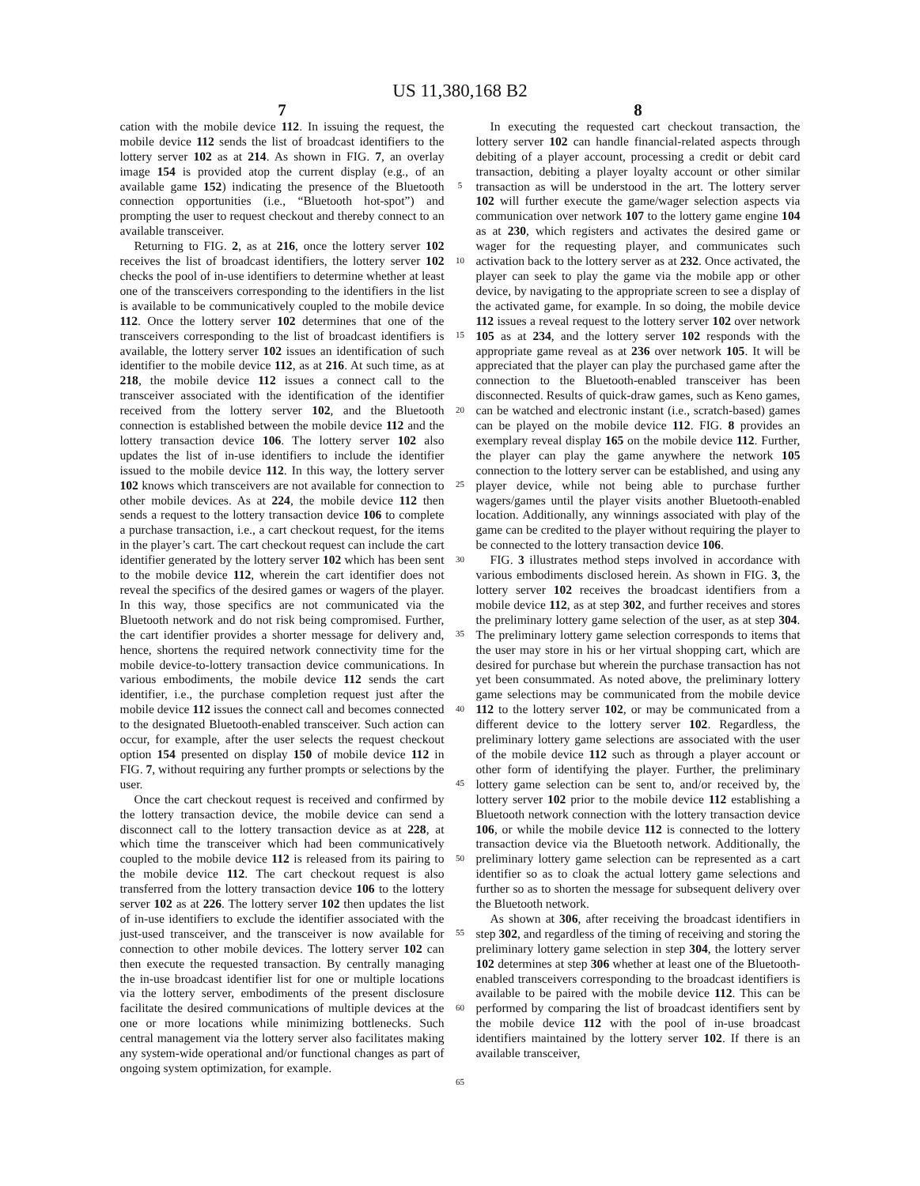US 11,380,168 B2
7
cation with the mobile device 112. In issuing the request, the mobile device 112 sends the list of broadcast identifiers to the lottery server 102 as at 214. As shown in FIG. 7, an overlay image 154 is provided atop the current display (e.g., of an available game 152) indicating the presence of the Bluetooth connection opportunities (i.e., “Bluetooth hot-spot”) and prompting the user to request checkout and thereby connect to an available transceiver.
Returning to FIG. 2, as at 216, once the lottery server 102 receives the list of broadcast identifiers, the lottery server 102 checks the pool of in-use identifiers to determine whether at least one of the transceivers corresponding to the identifiers in the list is available to be communicatively coupled to the mobile device 112. Once the lottery server 102 determines that one of the transceivers corresponding to the list of broadcast identifiers is available, the lottery server 102 issues an identification of such identifier to the mobile device 112, as at 216. At such time, as at 218, the mobile device 112 issues a connect call to the transceiver associated with the identification of the identifier received from the lottery server 102, and the Bluetooth connection is established between the mobile device 112 and the lottery transaction device 106. The lottery server 102 also updates the list of in-use identifiers to include the identifier issued to the mobile device 112. In this way, the lottery server 102 knows which transceivers are not available for connection to other mobile devices. As at 224, the mobile device 112 then sends a request to the lottery transaction device 106 to complete a purchase transaction, i.e., a cart checkout request, for the items in the player’s cart. The cart checkout request can include the cart identifier generated by the lottery server 102 which has been sent to the mobile device 112, wherein the cart identifier does not reveal the specifics of the desired games or wagers of the player. In this way, those specifics are not communicated via the Bluetooth network and do not risk being compromised. Further, the cart identifier provides a shorter message for delivery and, hence, shortens the required network connectivity time for the mobile device-to-lottery transaction device communications. In various embodiments, the mobile device 112 sends the cart identifier, i.e., the purchase completion request just after the mobile device 112 issues the connect call and becomes connected to the designated Bluetooth-enabled transceiver. Such action can occur, for example, after the user selects the request checkout option 154 presented on display 150 of mobile device 112 in FIG. 7, without requiring any further prompts or selections by the user.
Once the cart checkout request is received and confirmed by the lottery transaction device, the mobile device can send a disconnect call to the lottery transaction device as at 228, at which time the transceiver which had been communicatively coupled to the mobile device 112 is released from its pairing to the mobile device 112. The cart checkout request is also transferred from the lottery transaction device 106 to the lottery server 102 as at 226. The lottery server 102 then updates the list of in-use identifiers to exclude the identifier associated with the just-used transceiver, and the transceiver is now available for connection to other mobile devices. The lottery server 102 can then execute the requested transaction. By centrally managing the in-use broadcast identifier list for one or multiple locations via the lottery server, embodiments of the present disclosure facilitate the desired communications of multiple devices at the one or more locations while minimizing bottlenecks. Such central management via the lottery server also facilitates making any system-wide operational and/or functional changes as part of ongoing system optimization, for example.
5
10
15
20
25
30
35
40
45
50
55
60
65
8
In executing the requested cart checkout transaction, the lottery server 102 can handle financial-related aspects through debiting of a player account, processing a credit or debit card transaction, debiting a player loyalty account or other similar transaction as will be understood in the art. The lottery server 102 will further execute the game/wager selection aspects via communication over network 107 to the lottery game engine 104 as at 230, which registers and activates the desired game or wager for the requesting player, and communicates such activation back to the lottery server as at 232. Once activated, the player can seek to play the game via the mobile app or other device, by navigating to the appropriate screen to see a display of the activated game, for example. In so doing, the mobile device 112 issues a reveal request to the lottery server 102 over network 105 as at 234, and the lottery server 102 responds with the appropriate game reveal as at 236 over network 105. It will be appreciated that the player can play the purchased game after the connection to the Bluetooth-enabled transceiver has been disconnected. Results of quick-draw games, such as Keno games, can be watched and electronic instant (i.e., scratch-based) games can be played on the mobile device 112. FIG. 8 provides an exemplary reveal display 165 on the mobile device 112. Further, the player can play the game anywhere the network 105 connection to the lottery server can be established, and using any player device, while not being able to purchase further wagers/games until the player visits another Bluetooth-enabled location. Additionally, any winnings associated with play of the game can be credited to the player without requiring the player to be connected to the lottery transaction device 106.
FIG. 3 illustrates method steps involved in accordance with various embodiments disclosed herein. As shown in FIG. 3, the lottery server 102 receives the broadcast identifiers from a mobile device 112, as at step 302, and further receives and stores the preliminary lottery game selection of the user, as at step 304. The preliminary lottery game selection corresponds to items that the user may store in his or her virtual shopping cart, which are desired for purchase but wherein the purchase transaction has not yet been consummated. As noted above, the preliminary lottery game selections may be communicated from the mobile device 112 to the lottery server 102, or may be communicated from a different device to the lottery server 102. Regardless, the preliminary lottery game selections are associated with the user of the mobile device 112 such as through a player account or other form of identifying the player. Further, the preliminary lottery game selection can be sent to, and/or received by, the lottery server 102 prior to the mobile device 112 establishing a Bluetooth network connection with the lottery transaction device 106, or while the mobile device 112 is connected to the lottery transaction device via the Bluetooth network. Additionally, the preliminary lottery game selection can be represented as a cart identifier so as to cloak the actual lottery game selections and further so as to shorten the message for subsequent delivery over the Bluetooth network.
As shown at 306, after receiving the broadcast identifiers in step 302, and regardless of the timing of receiving and storing the preliminary lottery game selection in step 304, the lottery server 102 determines at step 306 whether at least one of the Bluetooth-enabled transceivers corresponding to the broadcast identifiers is available to be paired with the mobile device 112. This can be performed by comparing the list of broadcast identifiers sent by the mobile device 112 with the pool of in-use broadcast identifiers maintained by the lottery server 102. If there is an available transceiver,